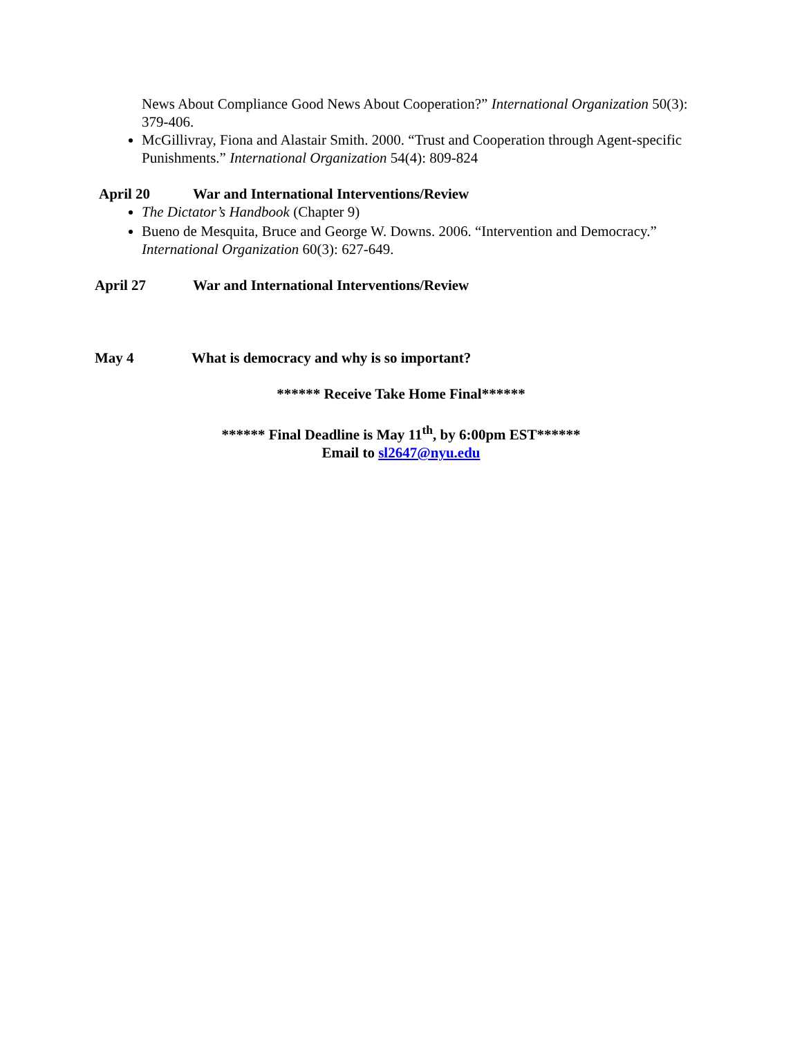News About Compliance Good News About Cooperation?” International Organization 50(3): 379-406.
McGillivray, Fiona and Alastair Smith. 2000. “Trust and Cooperation through Agent-specific Punishments.” International Organization 54(4): 809-824
April 20 War and International Interventions/Review
The Dictator’s Handbook (Chapter 9)
Bueno de Mesquita, Bruce and George W. Downs. 2006. “Intervention and Democracy.” International Organization 60(3): 627-649.
April 27 War and International Interventions/Review
May 4 What is democracy and why is so important?
****** Receive Take Home Final******
****** Final Deadline is May 11<sup>th</sup>, by 6:00pm EST******
Email to sl2647@nyu.edu